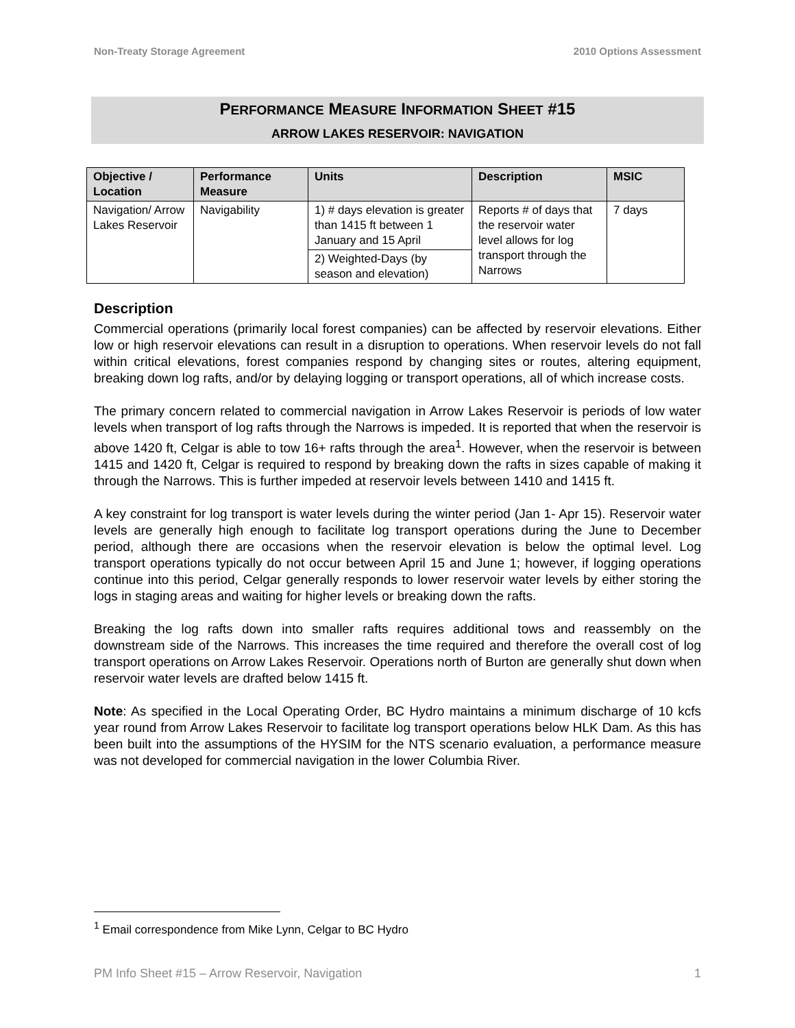Non-Treaty Storage Agreement 2010 Options Assessment
PERFORMANCE MEASURE INFORMATION SHEET #15
ARROW LAKES RESERVOIR: NAVIGATION
| Objective / Location | Performance Measure | Units | Description | MSIC |
| --- | --- | --- | --- | --- |
| Navigation/ Arrow Lakes Reservoir | Navigability | 1) # days elevation is greater than 1415 ft between 1 January and 15 April | Reports # of days that the reservoir water level allows for log transport through the Narrows | 7 days |
| | | 2) Weighted-Days (by season and elevation) | | |
Description
Commercial operations (primarily local forest companies) can be affected by reservoir elevations. Either low or high reservoir elevations can result in a disruption to operations. When reservoir levels do not fall within critical elevations, forest companies respond by changing sites or routes, altering equipment, breaking down log rafts, and/or by delaying logging or transport operations, all of which increase costs.
The primary concern related to commercial navigation in Arrow Lakes Reservoir is periods of low water levels when transport of log rafts through the Narrows is impeded. It is reported that when the reservoir is above 1420 ft, Celgar is able to tow 16+ rafts through the area<sup>1</sup>. However, when the reservoir is between 1415 and 1420 ft, Celgar is required to respond by breaking down the rafts in sizes capable of making it through the Narrows. This is further impeded at reservoir levels between 1410 and 1415 ft.
A key constraint for log transport is water levels during the winter period (Jan 1- Apr 15). Reservoir water levels are generally high enough to facilitate log transport operations during the June to December period, although there are occasions when the reservoir elevation is below the optimal level. Log transport operations typically do not occur between April 15 and June 1; however, if logging operations continue into this period, Celgar generally responds to lower reservoir water levels by either storing the logs in staging areas and waiting for higher levels or breaking down the rafts.
Breaking the log rafts down into smaller rafts requires additional tows and reassembly on the downstream side of the Narrows. This increases the time required and therefore the overall cost of log transport operations on Arrow Lakes Reservoir. Operations north of Burton are generally shut down when reservoir water levels are drafted below 1415 ft.
Note: As specified in the Local Operating Order, BC Hydro maintains a minimum discharge of 10 kcfs year round from Arrow Lakes Reservoir to facilitate log transport operations below HLK Dam. As this has been built into the assumptions of the HYSIM for the NTS scenario evaluation, a performance measure was not developed for commercial navigation in the lower Columbia River.
<sup>1</sup> Email correspondence from Mike Lynn, Celgar to BC Hydro
PM Info Sheet #15 – Arrow Reservoir, Navigation 1